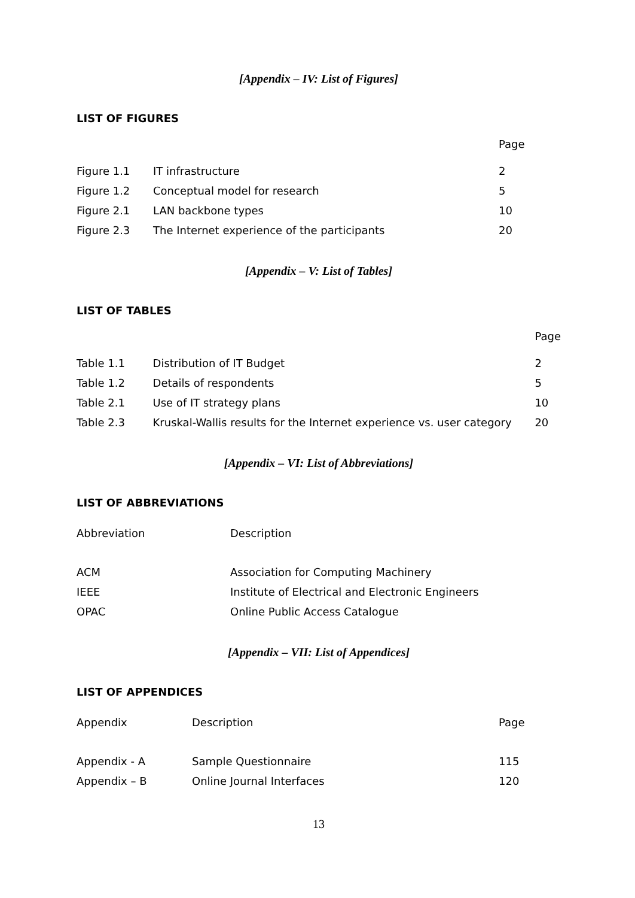[Appendix – IV: List of Figures]
LIST OF FIGURES
| | | Page |
| Figure 1.1 | IT infrastructure | 2 |
| Figure 1.2 | Conceptual model for research | 5 |
| Figure 2.1 | LAN backbone types | 10 |
| Figure 2.3 | The Internet experience of the participants | 20 |
[Appendix – V: List of Tables]
LIST OF TABLES
| | | Page |
| Table 1.1 | Distribution of IT Budget | 2 |
| Table 1.2 | Details of respondents | 5 |
| Table 2.1 | Use of IT strategy plans | 10 |
| Table 2.3 | Kruskal-Wallis results for the Internet experience vs. user category | 20 |
[Appendix – VI: List of Abbreviations]
LIST OF ABBREVIATIONS
| Abbreviation | Description |
| ACM | Association for Computing Machinery |
| IEEE | Institute of Electrical and Electronic Engineers |
| OPAC | Online Public Access Catalogue |
[Appendix – VII: List of Appendices]
LIST OF APPENDICES
| Appendix | Description | Page |
| Appendix - A | Sample Questionnaire | 115 |
| Appendix – B | Online Journal Interfaces | 120 |
13